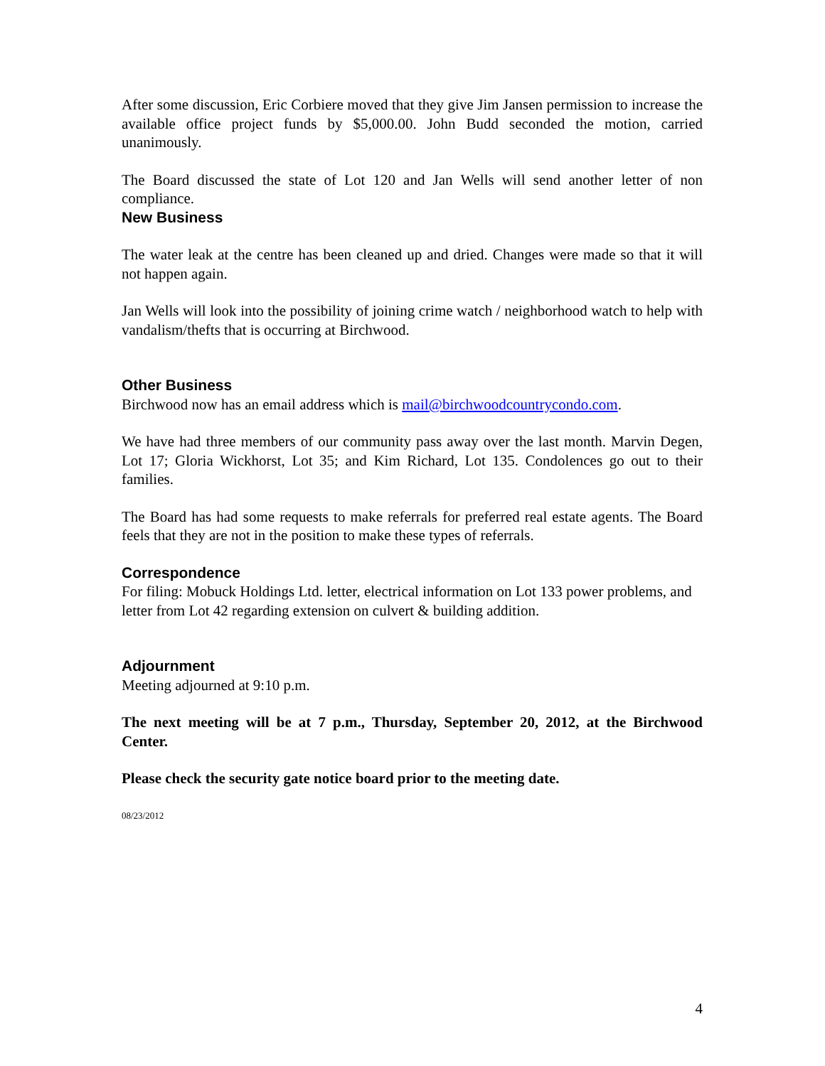After some discussion, Eric Corbiere moved that they give Jim Jansen permission to increase the available office project funds by $5,000.00. John Budd seconded the motion, carried unanimously.
The Board discussed the state of Lot 120 and Jan Wells will send another letter of non compliance.
New Business
The water leak at the centre has been cleaned up and dried. Changes were made so that it will not happen again.
Jan Wells will look into the possibility of joining crime watch / neighborhood watch to help with vandalism/thefts that is occurring at Birchwood.
Other Business
Birchwood now has an email address which is mail@birchwoodcountrycondo.com.
We have had three members of our community pass away over the last month. Marvin Degen, Lot 17; Gloria Wickhorst, Lot 35; and Kim Richard, Lot 135. Condolences go out to their families.
The Board has had some requests to make referrals for preferred real estate agents. The Board feels that they are not in the position to make these types of referrals.
Correspondence
For filing: Mobuck Holdings Ltd. letter, electrical information on Lot 133 power problems, and letter from Lot 42 regarding extension on culvert & building addition.
Adjournment
Meeting adjourned at 9:10 p.m.
The next meeting will be at 7 p.m., Thursday, September 20, 2012, at the Birchwood Center.
Please check the security gate notice board prior to the meeting date.
08/23/2012
4